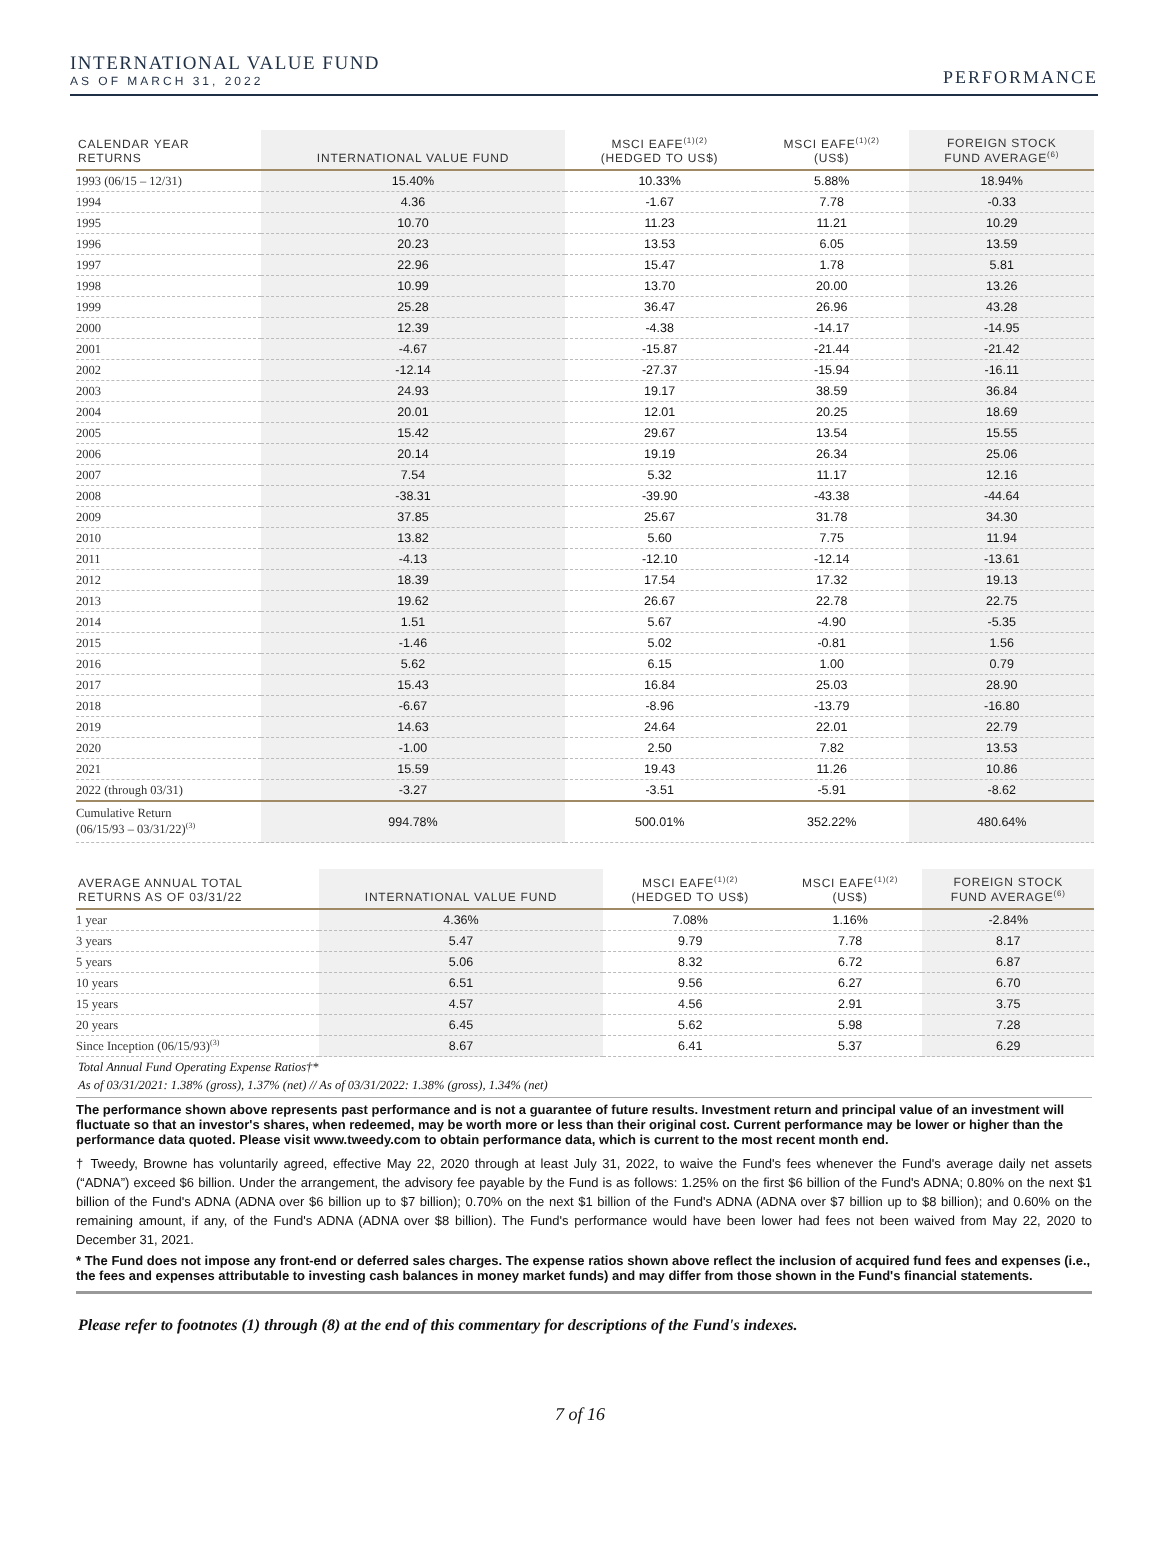INTERNATIONAL VALUE FUND
AS OF MARCH 31, 2022
PERFORMANCE
| CALENDAR YEAR RETURNS | INTERNATIONAL VALUE FUND | MSCI EAFE<sup>(1)(2)</sup> (HEDGED TO US$) | MSCI EAFE<sup>(1)(2)</sup> (US$) | FOREIGN STOCK FUND AVERAGE<sup>(6)</sup> |
| --- | --- | --- | --- | --- |
| 1993 (06/15 – 12/31) | 15.40% | 10.33% | 5.88% | 18.94% |
| 1994 | 4.36 | -1.67 | 7.78 | -0.33 |
| 1995 | 10.70 | 11.23 | 11.21 | 10.29 |
| 1996 | 20.23 | 13.53 | 6.05 | 13.59 |
| 1997 | 22.96 | 15.47 | 1.78 | 5.81 |
| 1998 | 10.99 | 13.70 | 20.00 | 13.26 |
| 1999 | 25.28 | 36.47 | 26.96 | 43.28 |
| 2000 | 12.39 | -4.38 | -14.17 | -14.95 |
| 2001 | -4.67 | -15.87 | -21.44 | -21.42 |
| 2002 | -12.14 | -27.37 | -15.94 | -16.11 |
| 2003 | 24.93 | 19.17 | 38.59 | 36.84 |
| 2004 | 20.01 | 12.01 | 20.25 | 18.69 |
| 2005 | 15.42 | 29.67 | 13.54 | 15.55 |
| 2006 | 20.14 | 19.19 | 26.34 | 25.06 |
| 2007 | 7.54 | 5.32 | 11.17 | 12.16 |
| 2008 | -38.31 | -39.90 | -43.38 | -44.64 |
| 2009 | 37.85 | 25.67 | 31.78 | 34.30 |
| 2010 | 13.82 | 5.60 | 7.75 | 11.94 |
| 2011 | -4.13 | -12.10 | -12.14 | -13.61 |
| 2012 | 18.39 | 17.54 | 17.32 | 19.13 |
| 2013 | 19.62 | 26.67 | 22.78 | 22.75 |
| 2014 | 1.51 | 5.67 | -4.90 | -5.35 |
| 2015 | -1.46 | 5.02 | -0.81 | 1.56 |
| 2016 | 5.62 | 6.15 | 1.00 | 0.79 |
| 2017 | 15.43 | 16.84 | 25.03 | 28.90 |
| 2018 | -6.67 | -8.96 | -13.79 | -16.80 |
| 2019 | 14.63 | 24.64 | 22.01 | 22.79 |
| 2020 | -1.00 | 2.50 | 7.82 | 13.53 |
| 2021 | 15.59 | 19.43 | 11.26 | 10.86 |
| 2022 (through 03/31) | -3.27 | -3.51 | -5.91 | -8.62 |
| Cumulative Return (06/15/93 – 03/31/22)<sup>(3)</sup> | 994.78% | 500.01% | 352.22% | 480.64% |
| AVERAGE ANNUAL TOTAL RETURNS AS OF 03/31/22 | INTERNATIONAL VALUE FUND | MSCI EAFE<sup>(1)(2)</sup> (HEDGED TO US$) | MSCI EAFE<sup>(1)(2)</sup> (US$) | FOREIGN STOCK FUND AVERAGE<sup>(6)</sup> |
| --- | --- | --- | --- | --- |
| 1 year | 4.36% | 7.08% | 1.16% | -2.84% |
| 3 years | 5.47 | 9.79 | 7.78 | 8.17 |
| 5 years | 5.06 | 8.32 | 6.72 | 6.87 |
| 10 years | 6.51 | 9.56 | 6.27 | 6.70 |
| 15 years | 4.57 | 4.56 | 2.91 | 3.75 |
| 20 years | 6.45 | 5.62 | 5.98 | 7.28 |
| Since Inception (06/15/93)<sup>(3)</sup> | 8.67 | 6.41 | 5.37 | 6.29 |
Total Annual Fund Operating Expense Ratios†*
As of 03/31/2021: 1.38% (gross), 1.37% (net) // As of 03/31/2022: 1.38% (gross), 1.34% (net)
The performance shown above represents past performance and is not a guarantee of future results. Investment return and principal value of an investment will fluctuate so that an investor's shares, when redeemed, may be worth more or less than their original cost. Current performance may be lower or higher than the performance data quoted. Please visit www.tweedy.com to obtain performance data, which is current to the most recent month end.
† Tweedy, Browne has voluntarily agreed, effective May 22, 2020 through at least July 31, 2022, to waive the Fund's fees whenever the Fund's average daily net assets (“ADNA”) exceed $6 billion. Under the arrangement, the advisory fee payable by the Fund is as follows: 1.25% on the first $6 billion of the Fund's ADNA; 0.80% on the next $1 billion of the Fund's ADNA (ADNA over $6 billion up to $7 billion); 0.70% on the next $1 billion of the Fund's ADNA (ADNA over $7 billion up to $8 billion); and 0.60% on the remaining amount, if any, of the Fund's ADNA (ADNA over $8 billion). The Fund's performance would have been lower had fees not been waived from May 22, 2020 to December 31, 2021.
* The Fund does not impose any front-end or deferred sales charges. The expense ratios shown above reflect the inclusion of acquired fund fees and expenses (i.e., the fees and expenses attributable to investing cash balances in money market funds) and may differ from those shown in the Fund's financial statements.
Please refer to footnotes (1) through (8) at the end of this commentary for descriptions of the Fund's indexes.
7 of 16